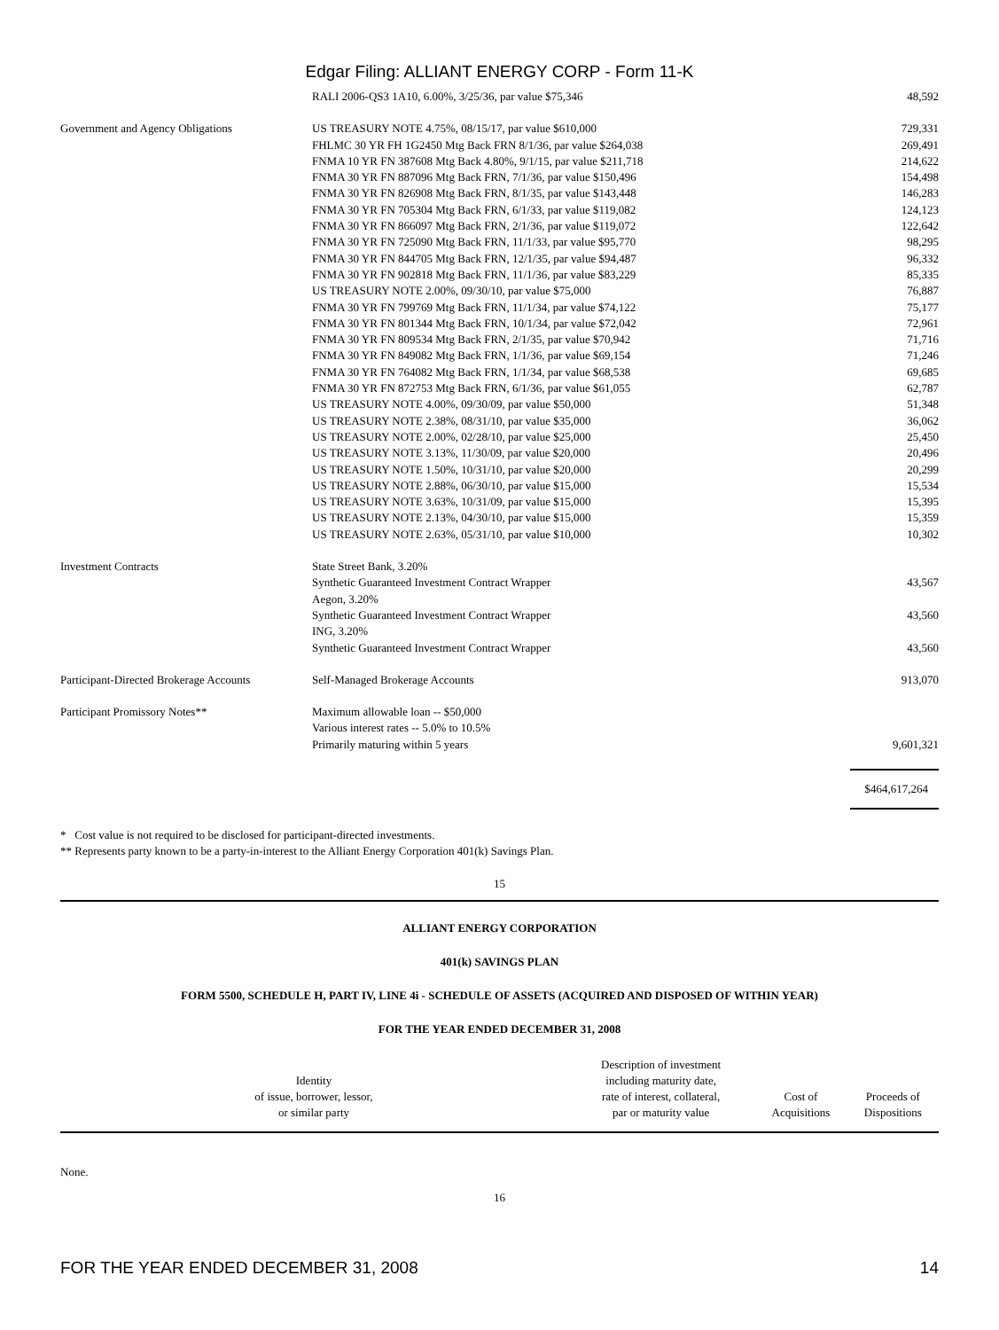Edgar Filing: ALLIANT ENERGY CORP - Form 11-K
| | RALI 2006-QS3 1A10, 6.00%, 3/25/36, par value $75,346 | 48,592 |
| Government and Agency Obligations | US TREASURY NOTE 4.75%, 08/15/17, par value $610,000 | 729,331 |
| | FHLMC 30 YR FH 1G2450 Mtg Back FRN 8/1/36, par value $264,038 | 269,491 |
| | FNMA 10 YR FN 387608 Mtg Back 4.80%, 9/1/15, par value $211,718 | 214,622 |
| | FNMA 30 YR FN 887096 Mtg Back FRN, 7/1/36, par value $150,496 | 154,498 |
| | FNMA 30 YR FN 826908 Mtg Back FRN, 8/1/35, par value $143,448 | 146,283 |
| | FNMA 30 YR FN 705304 Mtg Back FRN, 6/1/33, par value $119,082 | 124,123 |
| | FNMA 30 YR FN 866097 Mtg Back FRN, 2/1/36, par value $119,072 | 122,642 |
| | FNMA 30 YR FN 725090 Mtg Back FRN, 11/1/33, par value $95,770 | 98,295 |
| | FNMA 30 YR FN 844705 Mtg Back FRN, 12/1/35, par value $94,487 | 96,332 |
| | FNMA 30 YR FN 902818 Mtg Back FRN, 11/1/36, par value $83,229 | 85,335 |
| | US TREASURY NOTE 2.00%, 09/30/10, par value $75,000 | 76,887 |
| | FNMA 30 YR FN 799769 Mtg Back FRN, 11/1/34, par value $74,122 | 75,177 |
| | FNMA 30 YR FN 801344 Mtg Back FRN, 10/1/34, par value $72,042 | 72,961 |
| | FNMA 30 YR FN 809534 Mtg Back FRN, 2/1/35, par value $70,942 | 71,716 |
| | FNMA 30 YR FN 849082 Mtg Back FRN, 1/1/36, par value $69,154 | 71,246 |
| | FNMA 30 YR FN 764082 Mtg Back FRN, 1/1/34, par value $68,538 | 69,685 |
| | FNMA 30 YR FN 872753 Mtg Back FRN, 6/1/36, par value $61,055 | 62,787 |
| | US TREASURY NOTE 4.00%, 09/30/09, par value $50,000 | 51,348 |
| | US TREASURY NOTE 2.38%, 08/31/10, par value $35,000 | 36,062 |
| | US TREASURY NOTE 2.00%, 02/28/10, par value $25,000 | 25,450 |
| | US TREASURY NOTE 3.13%, 11/30/09, par value $20,000 | 20,496 |
| | US TREASURY NOTE 1.50%, 10/31/10, par value $20,000 | 20,299 |
| | US TREASURY NOTE 2.88%, 06/30/10, par value $15,000 | 15,534 |
| | US TREASURY NOTE 3.63%, 10/31/09, par value $15,000 | 15,395 |
| | US TREASURY NOTE 2.13%, 04/30/10, par value $15,000 | 15,359 |
| | US TREASURY NOTE 2.63%, 05/31/10, par value $10,000 | 10,302 |
| Investment Contracts | State Street Bank, 3.20% | |
| | Synthetic Guaranteed Investment Contract Wrapper | 43,567 |
| | Aegon, 3.20% | |
| | Synthetic Guaranteed Investment Contract Wrapper | 43,560 |
| | ING, 3.20% | |
| | Synthetic Guaranteed Investment Contract Wrapper | 43,560 |
| Participant-Directed Brokerage Accounts | Self-Managed Brokerage Accounts | 913,070 |
| Participant Promissory Notes** | Maximum allowable loan -- $50,000 | |
| | Various interest rates -- 5.0% to 10.5% | |
| | Primarily maturing within 5 years | 9,601,321 |
| | | $464,617,264 |
* Cost value is not required to be disclosed for participant-directed investments.
** Represents party known to be a party-in-interest to the Alliant Energy Corporation 401(k) Savings Plan.
15
ALLIANT ENERGY CORPORATION
401(k) SAVINGS PLAN
FORM 5500, SCHEDULE H, PART IV, LINE 4i - SCHEDULE OF ASSETS (ACQUIRED AND DISPOSED OF WITHIN YEAR)
FOR THE YEAR ENDED DECEMBER 31, 2008
| Identity of issue, borrower, lessor, or similar party | Description of investment including maturity date, rate of interest, collateral, par or maturity value | Cost of Acquisitions | Proceeds of Dispositions |
| --- | --- | --- | --- |
None.
16
FOR THE YEAR ENDED DECEMBER 31, 2008 14